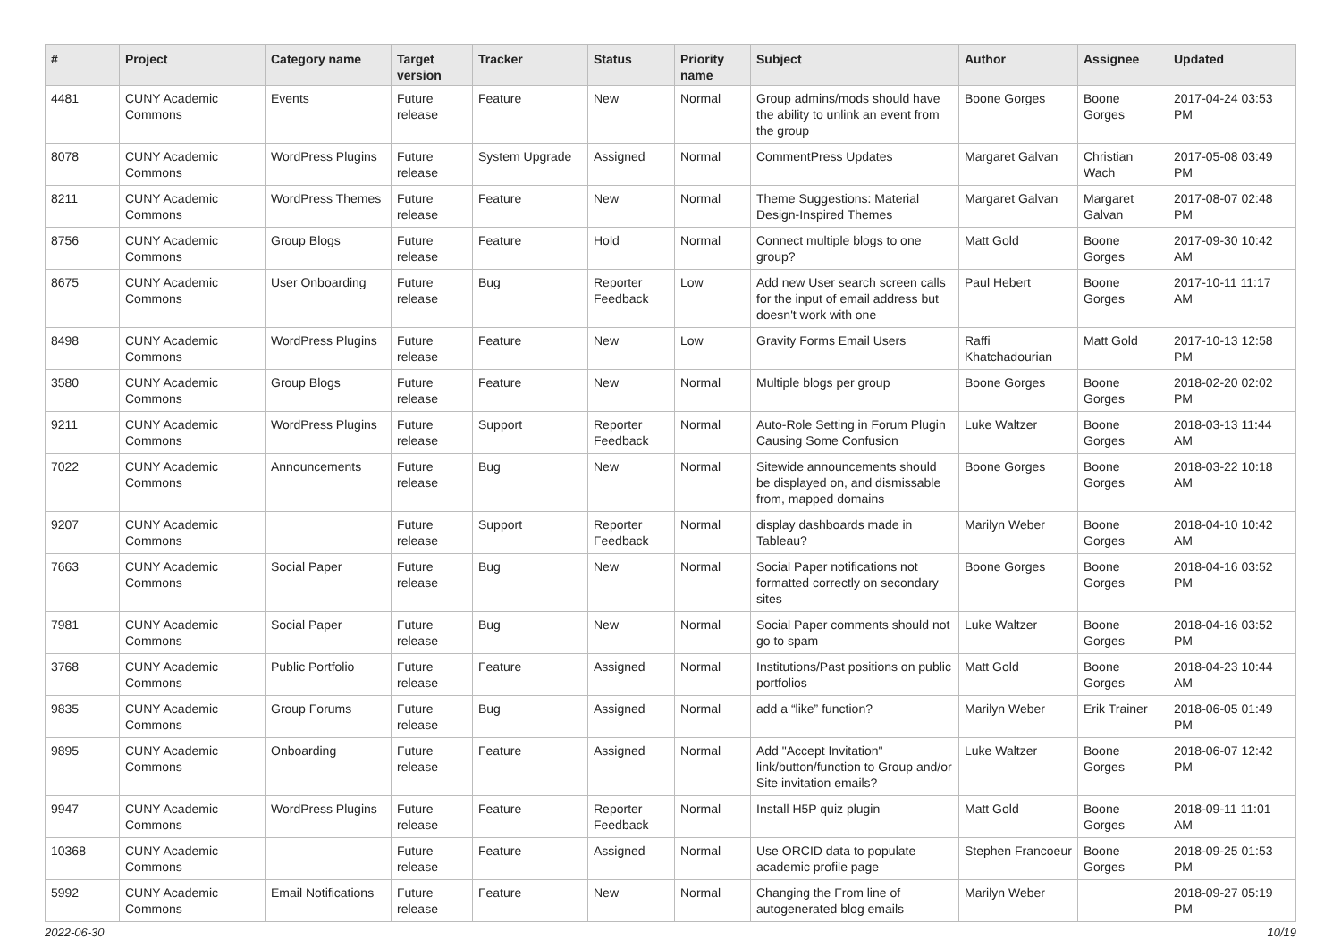| # | Project | Category name | Target version | Tracker | Status | Priority name | Subject | Author | Assignee | Updated |
| --- | --- | --- | --- | --- | --- | --- | --- | --- | --- | --- |
| 4481 | CUNY Academic Commons | Events | Future release | Feature | New | Normal | Group admins/mods should have the ability to unlink an event from the group | Boone Gorges | Boone Gorges | 2017-04-24 03:53 PM |
| 8078 | CUNY Academic Commons | WordPress Plugins | Future release | System Upgrade | Assigned | Normal | CommentPress Updates | Margaret Galvan | Christian Wach | 2017-05-08 03:49 PM |
| 8211 | CUNY Academic Commons | WordPress Themes | Future release | Feature | New | Normal | Theme Suggestions: Material Design-Inspired Themes | Margaret Galvan | Margaret Galvan | 2017-08-07 02:48 PM |
| 8756 | CUNY Academic Commons | Group Blogs | Future release | Feature | Hold | Normal | Connect multiple blogs to one group? | Matt Gold | Boone Gorges | 2017-09-30 10:42 AM |
| 8675 | CUNY Academic Commons | User Onboarding | Future release | Bug | Reporter Feedback | Low | Add new User search screen calls for the input of email address but doesn't work with one | Paul Hebert | Boone Gorges | 2017-10-11 11:17 AM |
| 8498 | CUNY Academic Commons | WordPress Plugins | Future release | Feature | New | Low | Gravity Forms Email Users | Raffi Khatchadourian | Matt Gold | 2017-10-13 12:58 PM |
| 3580 | CUNY Academic Commons | Group Blogs | Future release | Feature | New | Normal | Multiple blogs per group | Boone Gorges | Boone Gorges | 2018-02-20 02:02 PM |
| 9211 | CUNY Academic Commons | WordPress Plugins | Future release | Support | Reporter Feedback | Normal | Auto-Role Setting in Forum Plugin Causing Some Confusion | Luke Waltzer | Boone Gorges | 2018-03-13 11:44 AM |
| 7022 | CUNY Academic Commons | Announcements | Future release | Bug | New | Normal | Sitewide announcements should be displayed on, and dismissable from, mapped domains | Boone Gorges | Boone Gorges | 2018-03-22 10:18 AM |
| 9207 | CUNY Academic Commons | | Future release | Support | Reporter Feedback | Normal | display dashboards made in Tableau? | Marilyn Weber | Boone Gorges | 2018-04-10 10:42 AM |
| 7663 | CUNY Academic Commons | Social Paper | Future release | Bug | New | Normal | Social Paper notifications not formatted correctly on secondary sites | Boone Gorges | Boone Gorges | 2018-04-16 03:52 PM |
| 7981 | CUNY Academic Commons | Social Paper | Future release | Bug | New | Normal | Social Paper comments should not go to spam | Luke Waltzer | Boone Gorges | 2018-04-16 03:52 PM |
| 3768 | CUNY Academic Commons | Public Portfolio | Future release | Feature | Assigned | Normal | Institutions/Past positions on public portfolios | Matt Gold | Boone Gorges | 2018-04-23 10:44 AM |
| 9835 | CUNY Academic Commons | Group Forums | Future release | Bug | Assigned | Normal | add a “like” function? | Marilyn Weber | Erik Trainer | 2018-06-05 01:49 PM |
| 9895 | CUNY Academic Commons | Onboarding | Future release | Feature | Assigned | Normal | Add "Accept Invitation" link/button/function to Group and/or Site invitation emails? | Luke Waltzer | Boone Gorges | 2018-06-07 12:42 PM |
| 9947 | CUNY Academic Commons | WordPress Plugins | Future release | Feature | Reporter Feedback | Normal | Install H5P quiz plugin | Matt Gold | Boone Gorges | 2018-09-11 11:01 AM |
| 10368 | CUNY Academic Commons | | Future release | Feature | Assigned | Normal | Use ORCID data to populate academic profile page | Stephen Francoeur | Boone Gorges | 2018-09-25 01:53 PM |
| 5992 | CUNY Academic Commons | Email Notifications | Future release | Feature | New | Normal | Changing the From line of autogenerated blog emails | Marilyn Weber | | 2018-09-27 05:19 PM |
2022-06-30 10/19